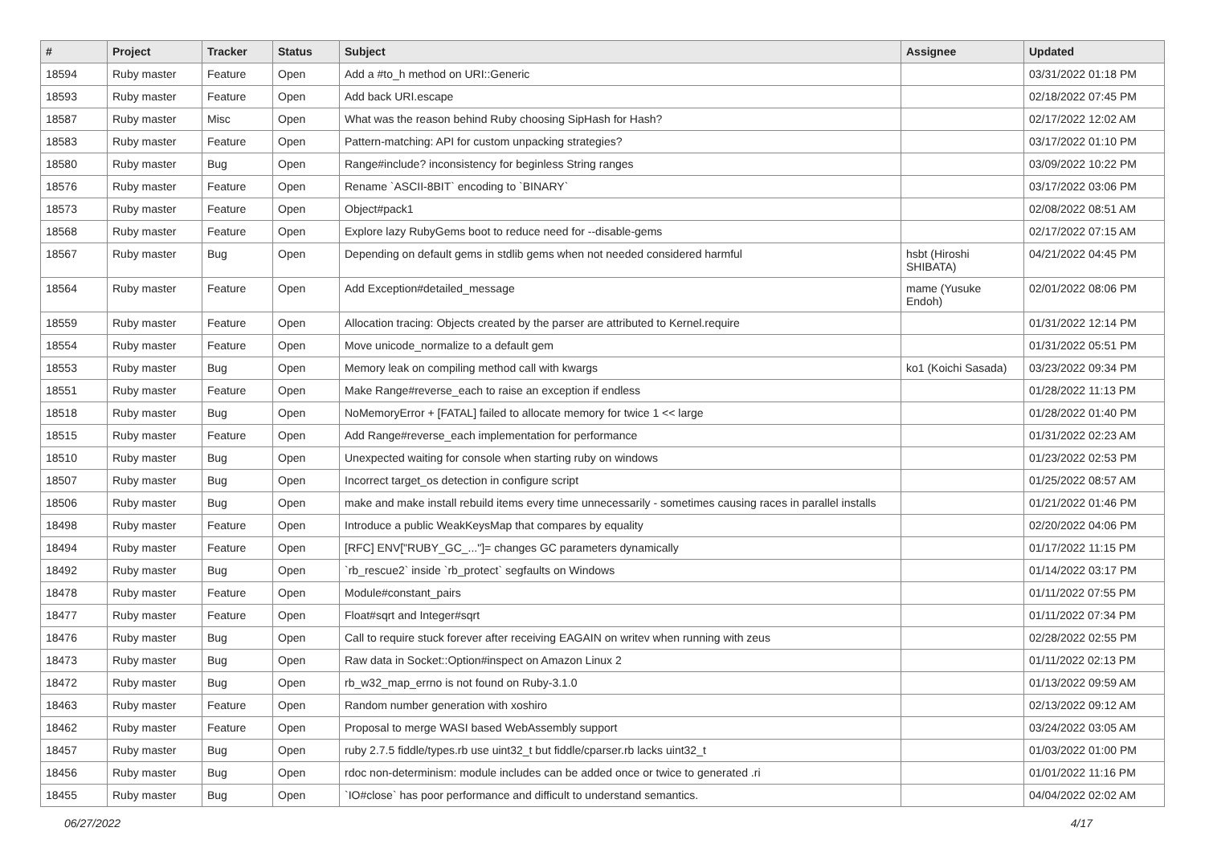| # | Project | Tracker | Status | Subject | Assignee | Updated |
| --- | --- | --- | --- | --- | --- | --- |
| 18594 | Ruby master | Feature | Open | Add a #to_h method on URI::Generic | | 03/31/2022 01:18 PM |
| 18593 | Ruby master | Feature | Open | Add back URI.escape | | 02/18/2022 07:45 PM |
| 18587 | Ruby master | Misc | Open | What was the reason behind Ruby choosing SipHash for Hash? | | 02/17/2022 12:02 AM |
| 18583 | Ruby master | Feature | Open | Pattern-matching: API for custom unpacking strategies? | | 03/17/2022 01:10 PM |
| 18580 | Ruby master | Bug | Open | Range#include? inconsistency for beginless String ranges | | 03/09/2022 10:22 PM |
| 18576 | Ruby master | Feature | Open | Rename `ASCII-8BIT` encoding to `BINARY` | | 03/17/2022 03:06 PM |
| 18573 | Ruby master | Feature | Open | Object#pack1 | | 02/08/2022 08:51 AM |
| 18568 | Ruby master | Feature | Open | Explore lazy RubyGems boot to reduce need for --disable-gems | | 02/17/2022 07:15 AM |
| 18567 | Ruby master | Bug | Open | Depending on default gems in stdlib gems when not needed considered harmful | hsbt (Hiroshi SHIBATA) | 04/21/2022 04:45 PM |
| 18564 | Ruby master | Feature | Open | Add Exception#detailed_message | mame (Yusuke Endoh) | 02/01/2022 08:06 PM |
| 18559 | Ruby master | Feature | Open | Allocation tracing: Objects created by the parser are attributed to Kernel.require | | 01/31/2022 12:14 PM |
| 18554 | Ruby master | Feature | Open | Move unicode_normalize to a default gem | | 01/31/2022 05:51 PM |
| 18553 | Ruby master | Bug | Open | Memory leak on compiling method call with kwargs | ko1 (Koichi Sasada) | 03/23/2022 09:34 PM |
| 18551 | Ruby master | Feature | Open | Make Range#reverse_each to raise an exception if endless | | 01/28/2022 11:13 PM |
| 18518 | Ruby master | Bug | Open | NoMemoryError + [FATAL] failed to allocate memory for twice 1 << large | | 01/28/2022 01:40 PM |
| 18515 | Ruby master | Feature | Open | Add Range#reverse_each implementation for performance | | 01/31/2022 02:23 AM |
| 18510 | Ruby master | Bug | Open | Unexpected waiting for console when starting ruby on windows | | 01/23/2022 02:53 PM |
| 18507 | Ruby master | Bug | Open | Incorrect target_os detection in configure script | | 01/25/2022 08:57 AM |
| 18506 | Ruby master | Bug | Open | make and make install rebuild items every time unnecessarily - sometimes causing races in parallel installs | | 01/21/2022 01:46 PM |
| 18498 | Ruby master | Feature | Open | Introduce a public WeakKeysMap that compares by equality | | 02/20/2022 04:06 PM |
| 18494 | Ruby master | Feature | Open | [RFC] ENV["RUBY_GC_..."]= changes GC parameters dynamically | | 01/17/2022 11:15 PM |
| 18492 | Ruby master | Bug | Open | `rb_rescue2` inside `rb_protect` segfaults on Windows | | 01/14/2022 03:17 PM |
| 18478 | Ruby master | Feature | Open | Module#constant_pairs | | 01/11/2022 07:55 PM |
| 18477 | Ruby master | Feature | Open | Float#sqrt and Integer#sqrt | | 01/11/2022 07:34 PM |
| 18476 | Ruby master | Bug | Open | Call to require stuck forever after receiving EAGAIN on writev when running with zeus | | 02/28/2022 02:55 PM |
| 18473 | Ruby master | Bug | Open | Raw data in Socket::Option#inspect on Amazon Linux 2 | | 01/11/2022 02:13 PM |
| 18472 | Ruby master | Bug | Open | rb_w32_map_errno is not found on Ruby-3.1.0 | | 01/13/2022 09:59 AM |
| 18463 | Ruby master | Feature | Open | Random number generation with xoshiro | | 02/13/2022 09:12 AM |
| 18462 | Ruby master | Feature | Open | Proposal to merge WASI based WebAssembly support | | 03/24/2022 03:05 AM |
| 18457 | Ruby master | Bug | Open | ruby 2.7.5 fiddle/types.rb use uint32_t but fiddle/cparser.rb lacks uint32_t | | 01/03/2022 01:00 PM |
| 18456 | Ruby master | Bug | Open | rdoc non-determinism: module includes can be added once or twice to generated .ri | | 01/01/2022 11:16 PM |
| 18455 | Ruby master | Bug | Open | `IO#close` has poor performance and difficult to understand semantics. | | 04/04/2022 02:02 AM |
06/27/2022 4/17